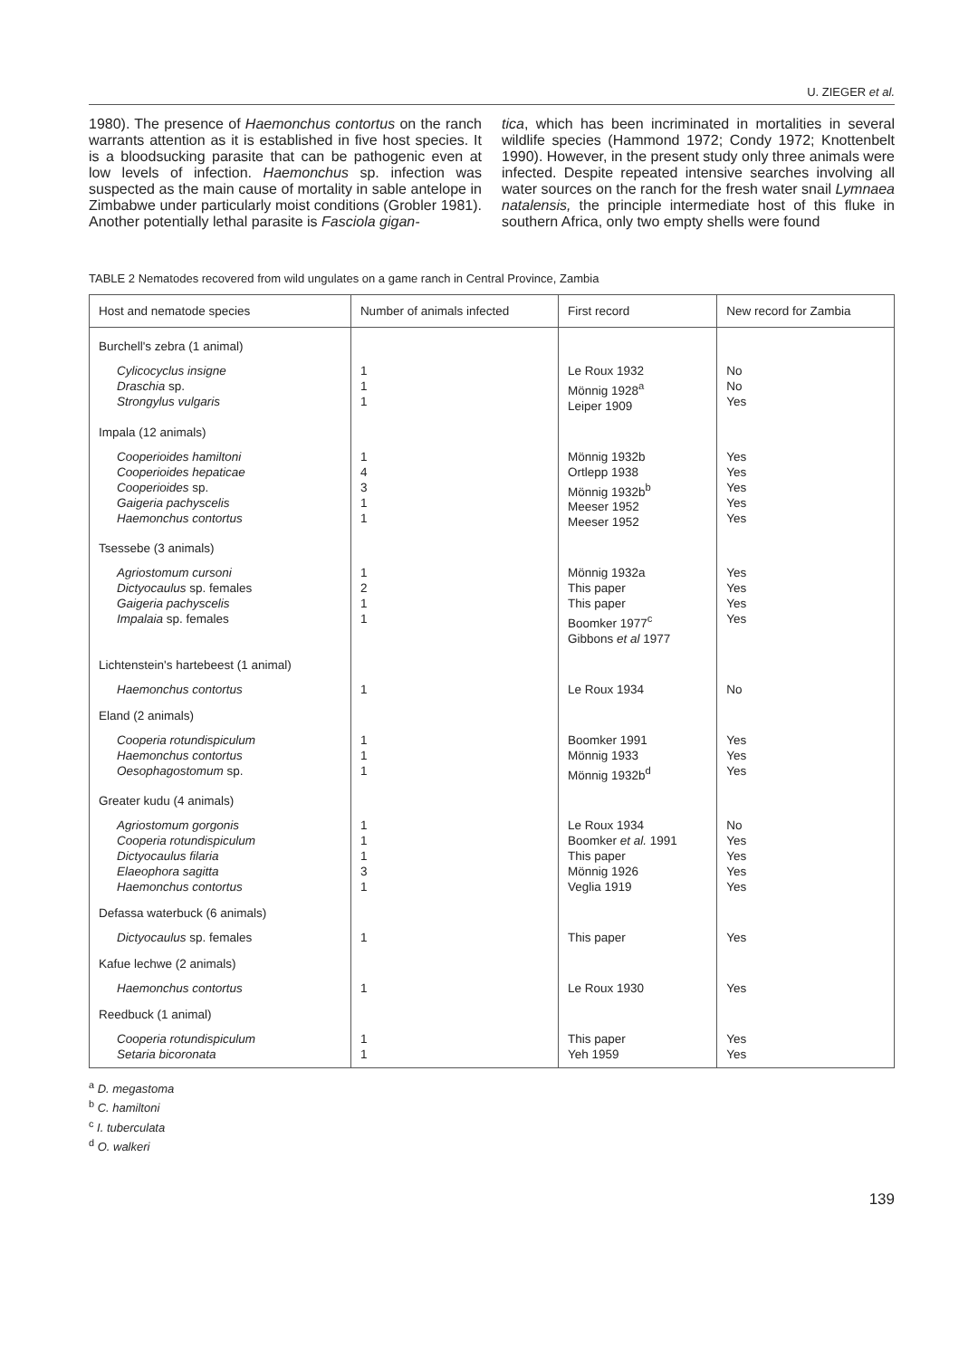U. ZIEGER et al.
1980). The presence of Haemonchus contortus on the ranch warrants attention as it is established in five host species. It is a bloodsucking parasite that can be pathogenic even at low levels of infection. Haemonchus sp. infection was suspected as the main cause of mortality in sable antelope in Zimbabwe under particularly moist conditions (Grobler 1981). Another potentially lethal parasite is Fasciola gigan-
tica, which has been incriminated in mortalities in several wildlife species (Hammond 1972; Condy 1972; Knottenbelt 1990). However, in the present study only three animals were infected. Despite repeated intensive searches involving all water sources on the ranch for the fresh water snail Lymnaea natalensis, the principle intermediate host of this fluke in southern Africa, only two empty shells were found
TABLE 2 Nematodes recovered from wild ungulates on a game ranch in Central Province, Zambia
| Host and nematode species | Number of animals infected | First record | New record for Zambia |
| --- | --- | --- | --- |
| Burchell's zebra (1 animal) | | | |
| Cylicocyclus insigne Draschia sp. Strongylus vulgaris | 1 1 1 | Le Roux 1932 Mönnig 1928<sup>a</sup> Leiper 1909 | No No Yes |
| Impala (12 animals) | | | |
| Cooperioides hamiltoni Cooperioides hepaticae Cooperioides sp. Gaigeria pachyscelis Haemonchus contortus | 1 4 3 1 1 | Mönnig 1932b Ortlepp 1938 Mönnig 1932b<sup>b</sup> Meeser 1952 Meeser 1952 | Yes Yes Yes Yes Yes |
| Tsessebe (3 animals) | | | |
| Agriostomum cursoni Dictyocaulus sp. females Gaigeria pachyscelis Impalaia sp. females | 1 2 1 1 | Mönnig 1932a This paper This paper Boomker 1977<sup>c</sup> Gibbons et al 1977 | Yes Yes Yes Yes |
| Lichtenstein's hartebeest (1 animal) | | | |
| Haemonchus contortus | 1 | Le Roux 1934 | No |
| Eland (2 animals) | | | |
| Cooperia rotundispiculum Haemonchus contortus Oesophagostomum sp. | 1 1 1 | Boomker 1991 Mönnig 1933 Mönnig 1932b<sup>d</sup> | Yes Yes Yes |
| Greater kudu (4 animals) | | | |
| Agriostomum gorgonis Cooperia rotundispiculum Dictyocaulus filaria Elaeophora sagitta Haemonchus contortus | 1 1 1 3 1 | Le Roux 1934 Boomker et al. 1991 This paper Mönnig 1926 Veglia 1919 | No Yes Yes Yes Yes |
| Defassa waterbuck (6 animals) | | | |
| Dictyocaulus sp. females | 1 | This paper | Yes |
| Kafue lechwe (2 animals) | | | |
| Haemonchus contortus | 1 | Le Roux 1930 | Yes |
| Reedbuck (1 animal) | | | |
| Cooperia rotundispiculum Setaria bicoronata | 1 1 | This paper Yeh 1959 | Yes Yes |
<sup>a</sup> D. megastoma
<sup>b</sup> C. hamiltoni
<sup>c</sup> I. tuberculata
<sup>d</sup> O. walkeri
139